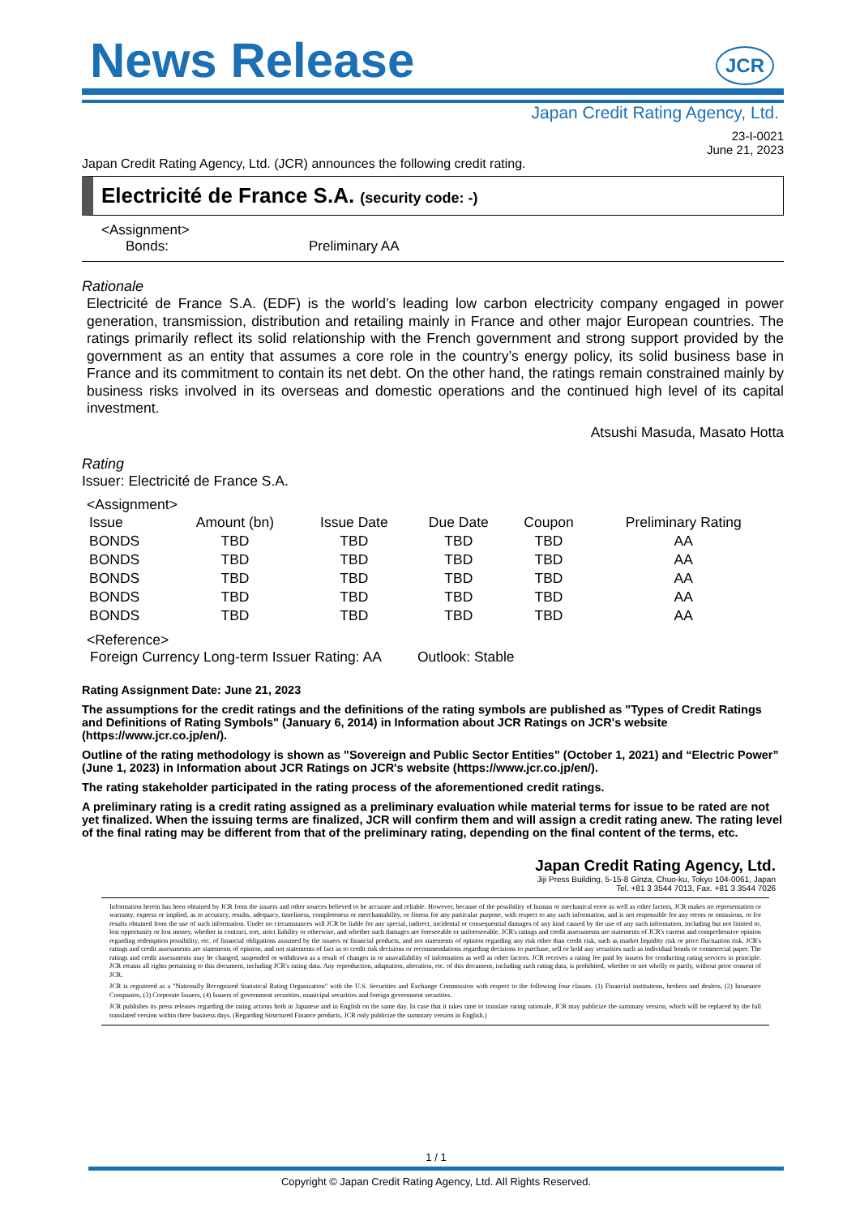News Release
JCR
Japan Credit Rating Agency, Ltd.
23-I-0021
June 21, 2023
Japan Credit Rating Agency, Ltd. (JCR) announces the following credit rating.
Electricité de France S.A. (security code: -)
<Assignment>
Bonds: Preliminary AA
Rationale
Electricité de France S.A. (EDF) is the world’s leading low carbon electricity company engaged in power generation, transmission, distribution and retailing mainly in France and other major European countries. The ratings primarily reflect its solid relationship with the French government and strong support provided by the government as an entity that assumes a core role in the country’s energy policy, its solid business base in France and its commitment to contain its net debt. On the other hand, the ratings remain constrained mainly by business risks involved in its overseas and domestic operations and the continued high level of its capital investment.
Atsushi Masuda, Masato Hotta
Rating
Issuer: Electricité de France S.A.
<Assignment>
| Issue | Amount (bn) | Issue Date | Due Date | Coupon | Preliminary Rating |
| --- | --- | --- | --- | --- | --- |
| BONDS | TBD | TBD | TBD | TBD | AA |
| BONDS | TBD | TBD | TBD | TBD | AA |
| BONDS | TBD | TBD | TBD | TBD | AA |
| BONDS | TBD | TBD | TBD | TBD | AA |
| BONDS | TBD | TBD | TBD | TBD | AA |
<Reference>
Foreign Currency Long-term Issuer Rating: AA Outlook: Stable
Rating Assignment Date: June 21, 2023
The assumptions for the credit ratings and the definitions of the rating symbols are published as "Types of Credit Ratings and Definitions of Rating Symbols" (January 6, 2014) in Information about JCR Ratings on JCR's website (https://www.jcr.co.jp/en/).
Outline of the rating methodology is shown as "Sovereign and Public Sector Entities" (October 1, 2021) and “Electric Power” (June 1, 2023) in Information about JCR Ratings on JCR's website (https://www.jcr.co.jp/en/).
The rating stakeholder participated in the rating process of the aforementioned credit ratings.
A preliminary rating is a credit rating assigned as a preliminary evaluation while material terms for issue to be rated are not yet finalized. When the issuing terms are finalized, JCR will confirm them and will assign a credit rating anew. The rating level of the final rating may be different from that of the preliminary rating, depending on the final content of the terms, etc.
Japan Credit Rating Agency, Ltd.
Jiji Press Building, 5-15-8 Ginza, Chuo-ku, Tokyo 104-0061, Japan
Tel. +81 3 3544 7013, Fax. +81 3 3544 7026
Information herein has been obtained by JCR from the issuers and other sources believed to be accurate and reliable. However, because of the possibility of human or mechanical error as well as other factors, JCR makes no representation or warranty, express or implied, as to accuracy, results, adequacy, timeliness, completeness or merchantability, or fitness for any particular purpose, with respect to any such information, and is not responsible for any errors or omissions, or for results obtained from the use of such information. Under no circumstances will JCR be liable for any special, indirect, incidental or consequential damages of any kind caused by the use of any such information, including but not limited to, lost opportunity or lost money, whether in contract, tort, strict liability or otherwise, and whether such damages are foreseeable or unforeseeable. JCR's ratings and credit assessments are statements of JCR's current and comprehensive opinion regarding redemption possibility, etc. of financial obligations assumed by the issuers or financial products, and not statements of opinion regarding any risk other than credit risk, such as market liquidity risk or price fluctuation risk. JCR's ratings and credit assessments are statements of opinion, and not statements of fact as to credit risk decisions or recommendations regarding decisions to purchase, sell or hold any securities such as individual bonds or commercial paper. The ratings and credit assessments may be changed, suspended or withdrawn as a result of changes in or unavailability of information as well as other factors. JCR receives a rating fee paid by issuers for conducting rating services in principle. JCR retains all rights pertaining to this document, including JCR's rating data. Any reproduction, adaptation, alteration, etc. of this document, including such rating data, is prohibited, whether or not wholly or partly, without prior consent of JCR.
JCR is registered as a "Nationally Recognized Statistical Rating Organization" with the U.S. Securities and Exchange Commission with respect to the following four classes. (1) Financial institutions, brokers and dealers, (2) Insurance Companies, (3) Corporate Issuers, (4) Issuers of government securities, municipal securities and foreign government securities.
JCR publishes its press releases regarding the rating actions both in Japanese and in English on the same day. In case that it takes time to translate rating rationale, JCR may publicize the summary version, which will be replaced by the full translated version within three business days. (Regarding Structured Finance products, JCR only publicize the summary version in English.)
1 / 1
Copyright © Japan Credit Rating Agency, Ltd. All Rights Reserved.